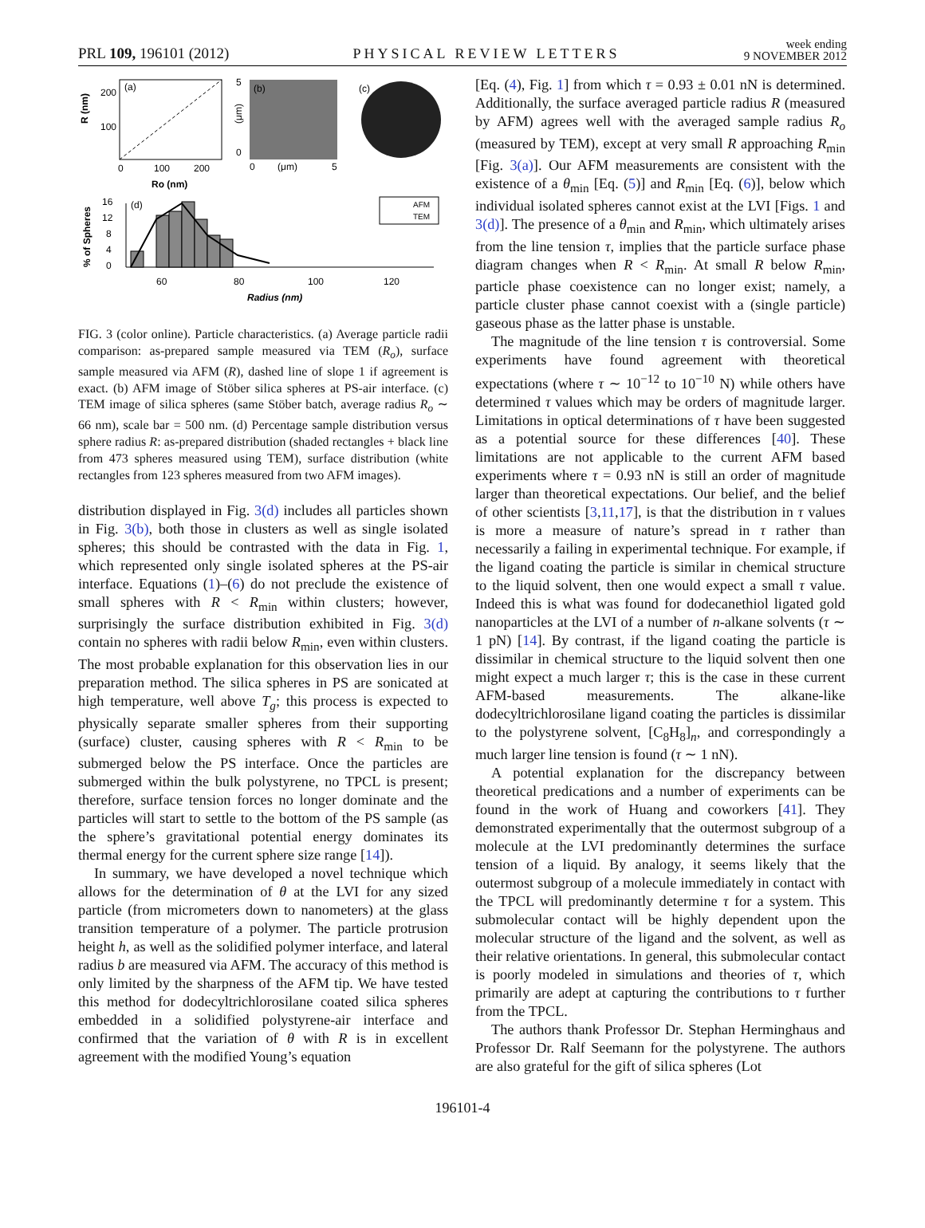PRL 109, 196101 (2012) PHYSICAL REVIEW LETTERS week ending
9 NOVEMBER 2012
(a)
200
100
R (nm)
0
100
200
Ro (nm)
(b)
5
0
0
(μm)
5
(μm)
(c)
16
12
8
4
0
(d)
% of Spheres
AFM
TEM
60
80
100
120
Radius (nm)
FIG. 3 (color online). Particle characteristics. (a) Average particle radii comparison: as-prepared sample measured via TEM (R<sub>o</sub>), surface sample measured via AFM (R), dashed line of slope 1 if agreement is exact. (b) AFM image of Stöber silica spheres at PS-air interface. (c) TEM image of silica spheres (same Stöber batch, average radius R<sub>o</sub> ∼ 66 nm), scale bar = 500 nm. (d) Percentage sample distribution versus sphere radius R: as-prepared distribution (shaded rectangles + black line from 473 spheres measured using TEM), surface distribution (white rectangles from 123 spheres measured from two AFM images).
distribution displayed in Fig. 3(d) includes all particles shown in Fig. 3(b), both those in clusters as well as single isolated spheres; this should be contrasted with the data in Fig. 1, which represented only single isolated spheres at the PS-air interface. Equations (1)–(6) do not preclude the existence of small spheres with R < R<sub>min</sub> within clusters; however, surprisingly the surface distribution exhibited in Fig. 3(d) contain no spheres with radii below R<sub>min</sub>, even within clusters. The most probable explanation for this observation lies in our preparation method. The silica spheres in PS are sonicated at high temperature, well above T<sub>g</sub>; this process is expected to physically separate smaller spheres from their supporting (surface) cluster, causing spheres with R < R<sub>min</sub> to be submerged below the PS interface. Once the particles are submerged within the bulk polystyrene, no TPCL is present; therefore, surface tension forces no longer dominate and the particles will start to settle to the bottom of the PS sample (as the sphere’s gravitational potential energy dominates its thermal energy for the current sphere size range [14]).
In summary, we have developed a novel technique which allows for the determination of θ at the LVI for any sized particle (from micrometers down to nanometers) at the glass transition temperature of a polymer. The particle protrusion height h, as well as the solidified polymer interface, and lateral radius b are measured via AFM. The accuracy of this method is only limited by the sharpness of the AFM tip. We have tested this method for dodecyltrichlorosilane coated silica spheres embedded in a solidified polystyrene-air interface and confirmed that the variation of θ with R is in excellent agreement with the modified Young’s equation
[Eq. (4), Fig. 1] from which τ = 0.93 ± 0.01 nN is determined. Additionally, the surface averaged particle radius R (measured by AFM) agrees well with the averaged sample radius R<sub>o</sub> (measured by TEM), except at very small R approaching R<sub>min</sub> [Fig. 3(a)]. Our AFM measurements are consistent with the existence of a θ<sub>min</sub> [Eq. (5)] and R<sub>min</sub> [Eq. (6)], below which individual isolated spheres cannot exist at the LVI [Figs. 1 and 3(d)]. The presence of a θ<sub>min</sub> and R<sub>min</sub>, which ultimately arises from the line tension τ, implies that the particle surface phase diagram changes when R < R<sub>min</sub>. At small R below R<sub>min</sub>, particle phase coexistence can no longer exist; namely, a particle cluster phase cannot coexist with a (single particle) gaseous phase as the latter phase is unstable.
The magnitude of the line tension τ is controversial. Some experiments have found agreement with theoretical expectations (where τ ∼ 10<sup>−12</sup> to 10<sup>−10</sup> N) while others have determined τ values which may be orders of magnitude larger. Limitations in optical determinations of τ have been suggested as a potential source for these differences [40]. These limitations are not applicable to the current AFM based experiments where τ = 0.93 nN is still an order of magnitude larger than theoretical expectations. Our belief, and the belief of other scientists [3,11,17], is that the distribution in τ values is more a measure of nature’s spread in τ rather than necessarily a failing in experimental technique. For example, if the ligand coating the particle is similar in chemical structure to the liquid solvent, then one would expect a small τ value. Indeed this is what was found for dodecanethiol ligated gold nanoparticles at the LVI of a number of n-alkane solvents (τ ∼ 1 pN) [14]. By contrast, if the ligand coating the particle is dissimilar in chemical structure to the liquid solvent then one might expect a much larger τ; this is the case in these current AFM-based measurements. The alkane-like dodecyltrichlorosilane ligand coating the particles is dissimilar to the polystyrene solvent, [C<sub>8</sub>H<sub>8</sub>]<sub>n</sub>, and correspondingly a much larger line tension is found (τ ∼ 1 nN).
A potential explanation for the discrepancy between theoretical predications and a number of experiments can be found in the work of Huang and coworkers [41]. They demonstrated experimentally that the outermost subgroup of a molecule at the LVI predominantly determines the surface tension of a liquid. By analogy, it seems likely that the outermost subgroup of a molecule immediately in contact with the TPCL will predominantly determine τ for a system. This submolecular contact will be highly dependent upon the molecular structure of the ligand and the solvent, as well as their relative orientations. In general, this submolecular contact is poorly modeled in simulations and theories of τ, which primarily are adept at capturing the contributions to τ further from the TPCL.
The authors thank Professor Dr. Stephan Herminghaus and Professor Dr. Ralf Seemann for the polystyrene. The authors are also grateful for the gift of silica spheres (Lot
196101-4